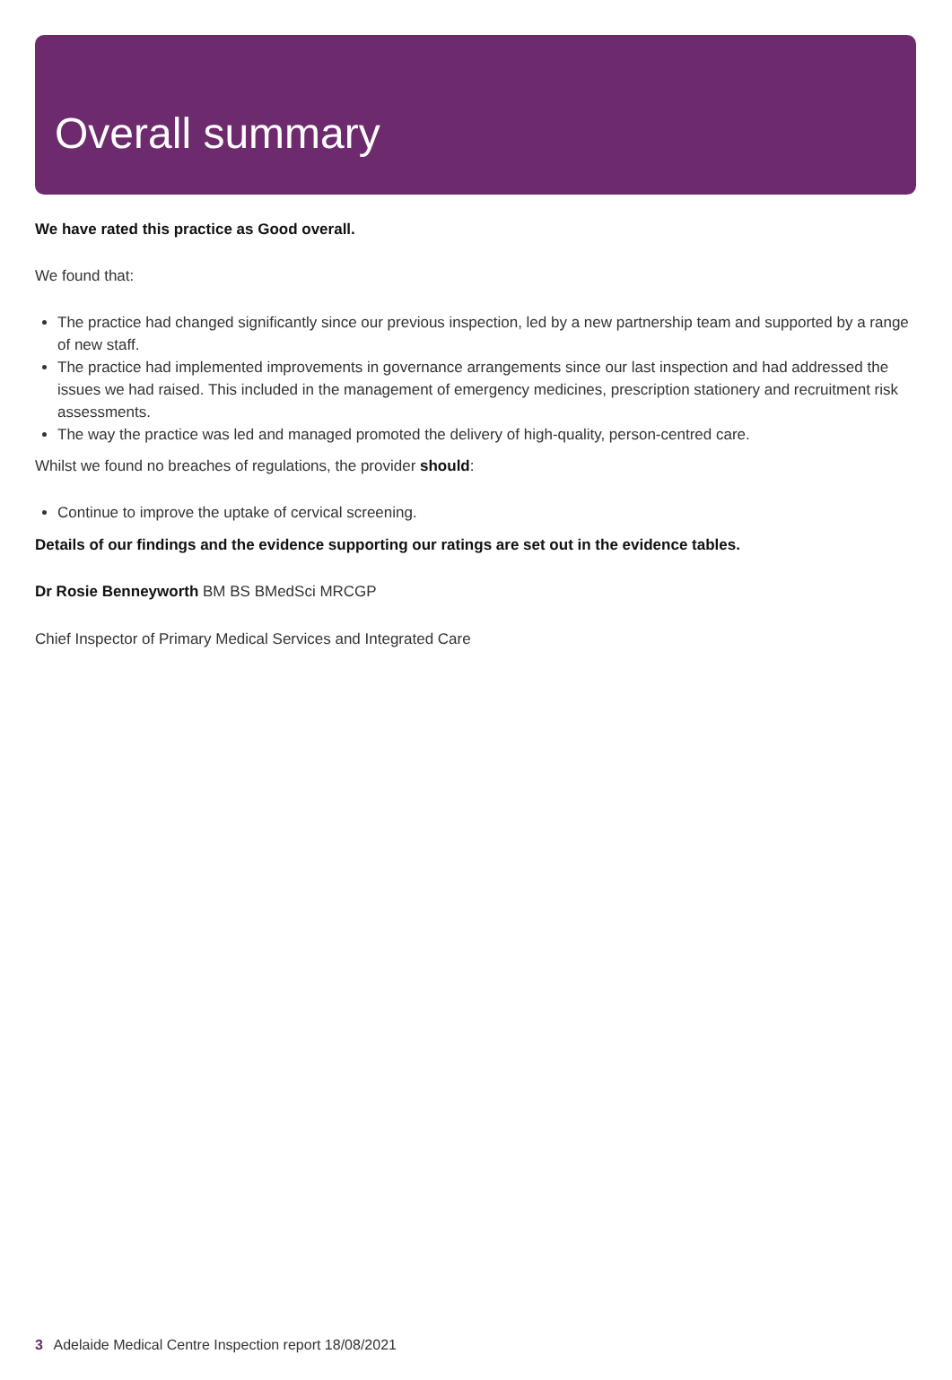Overall summary
We have rated this practice as Good overall.
We found that:
The practice had changed significantly since our previous inspection, led by a new partnership team and supported by a range of new staff.
The practice had implemented improvements in governance arrangements since our last inspection and had addressed the issues we had raised. This included in the management of emergency medicines, prescription stationery and recruitment risk assessments.
The way the practice was led and managed promoted the delivery of high-quality, person-centred care.
Whilst we found no breaches of regulations, the provider should:
Continue to improve the uptake of cervical screening.
Details of our findings and the evidence supporting our ratings are set out in the evidence tables.
Dr Rosie Benneyworth BM BS BMedSci MRCGP
Chief Inspector of Primary Medical Services and Integrated Care
3 Adelaide Medical Centre Inspection report 18/08/2021